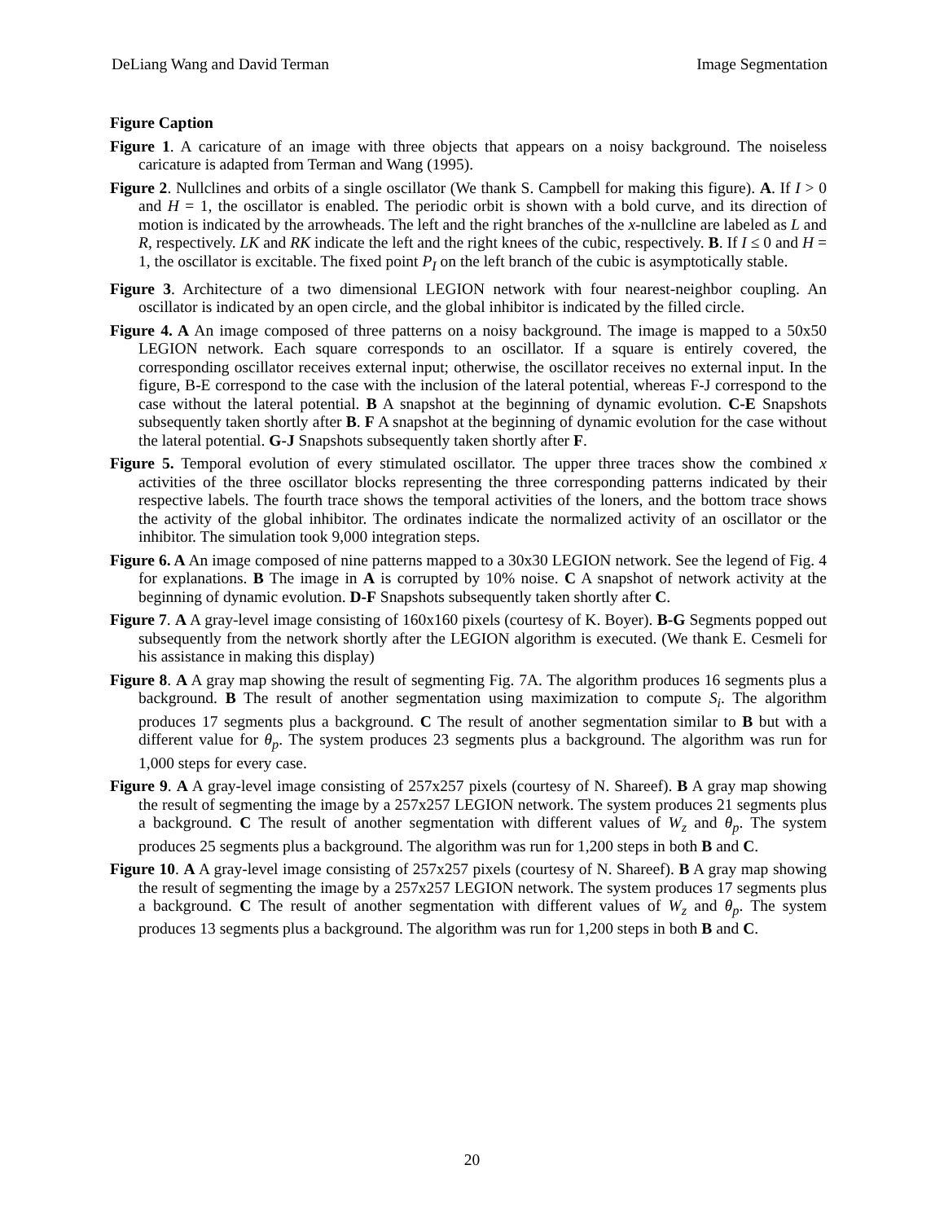DeLiang Wang and David Terman Image Segmentation
Figure Caption
Figure 1. A caricature of an image with three objects that appears on a noisy background. The noiseless caricature is adapted from Terman and Wang (1995).
Figure 2. Nullclines and orbits of a single oscillator (We thank S. Campbell for making this figure). A. If I > 0 and H = 1, the oscillator is enabled. The periodic orbit is shown with a bold curve, and its direction of motion is indicated by the arrowheads. The left and the right branches of the x-nullcline are labeled as L and R, respectively. LK and RK indicate the left and the right knees of the cubic, respectively. B. If I ≤ 0 and H = 1, the oscillator is excitable. The fixed point P<sub>I</sub> on the left branch of the cubic is asymptotically stable.
Figure 3. Architecture of a two dimensional LEGION network with four nearest-neighbor coupling. An oscillator is indicated by an open circle, and the global inhibitor is indicated by the filled circle.
Figure 4. A An image composed of three patterns on a noisy background. The image is mapped to a 50x50 LEGION network. Each square corresponds to an oscillator. If a square is entirely covered, the corresponding oscillator receives external input; otherwise, the oscillator receives no external input. In the figure, B-E correspond to the case with the inclusion of the lateral potential, whereas F-J correspond to the case without the lateral potential. B A snapshot at the beginning of dynamic evolution. C-E Snapshots subsequently taken shortly after B. F A snapshot at the beginning of dynamic evolution for the case without the lateral potential. G-J Snapshots subsequently taken shortly after F.
Figure 5. Temporal evolution of every stimulated oscillator. The upper three traces show the combined x activities of the three oscillator blocks representing the three corresponding patterns indicated by their respective labels. The fourth trace shows the temporal activities of the loners, and the bottom trace shows the activity of the global inhibitor. The ordinates indicate the normalized activity of an oscillator or the inhibitor. The simulation took 9,000 integration steps.
Figure 6. A An image composed of nine patterns mapped to a 30x30 LEGION network. See the legend of Fig. 4 for explanations. B The image in A is corrupted by 10% noise. C A snapshot of network activity at the beginning of dynamic evolution. D-F Snapshots subsequently taken shortly after C.
Figure 7. A A gray-level image consisting of 160x160 pixels (courtesy of K. Boyer). B-G Segments popped out subsequently from the network shortly after the LEGION algorithm is executed. (We thank E. Cesmeli for his assistance in making this display)
Figure 8. A A gray map showing the result of segmenting Fig. 7A. The algorithm produces 16 segments plus a background. B The result of another segmentation using maximization to compute S<sub>i</sub>. The algorithm produces 17 segments plus a background. C The result of another segmentation similar to B but with a different value for θ<sub>p</sub>. The system produces 23 segments plus a background. The algorithm was run for 1,000 steps for every case.
Figure 9. A A gray-level image consisting of 257x257 pixels (courtesy of N. Shareef). B A gray map showing the result of segmenting the image by a 257x257 LEGION network. The system produces 21 segments plus a background. C The result of another segmentation with different values of W<sub>z</sub> and θ<sub>p</sub>. The system produces 25 segments plus a background. The algorithm was run for 1,200 steps in both B and C.
Figure 10. A A gray-level image consisting of 257x257 pixels (courtesy of N. Shareef). B A gray map showing the result of segmenting the image by a 257x257 LEGION network. The system produces 17 segments plus a background. C The result of another segmentation with different values of W<sub>z</sub> and θ<sub>p</sub>. The system produces 13 segments plus a background. The algorithm was run for 1,200 steps in both B and C.
20